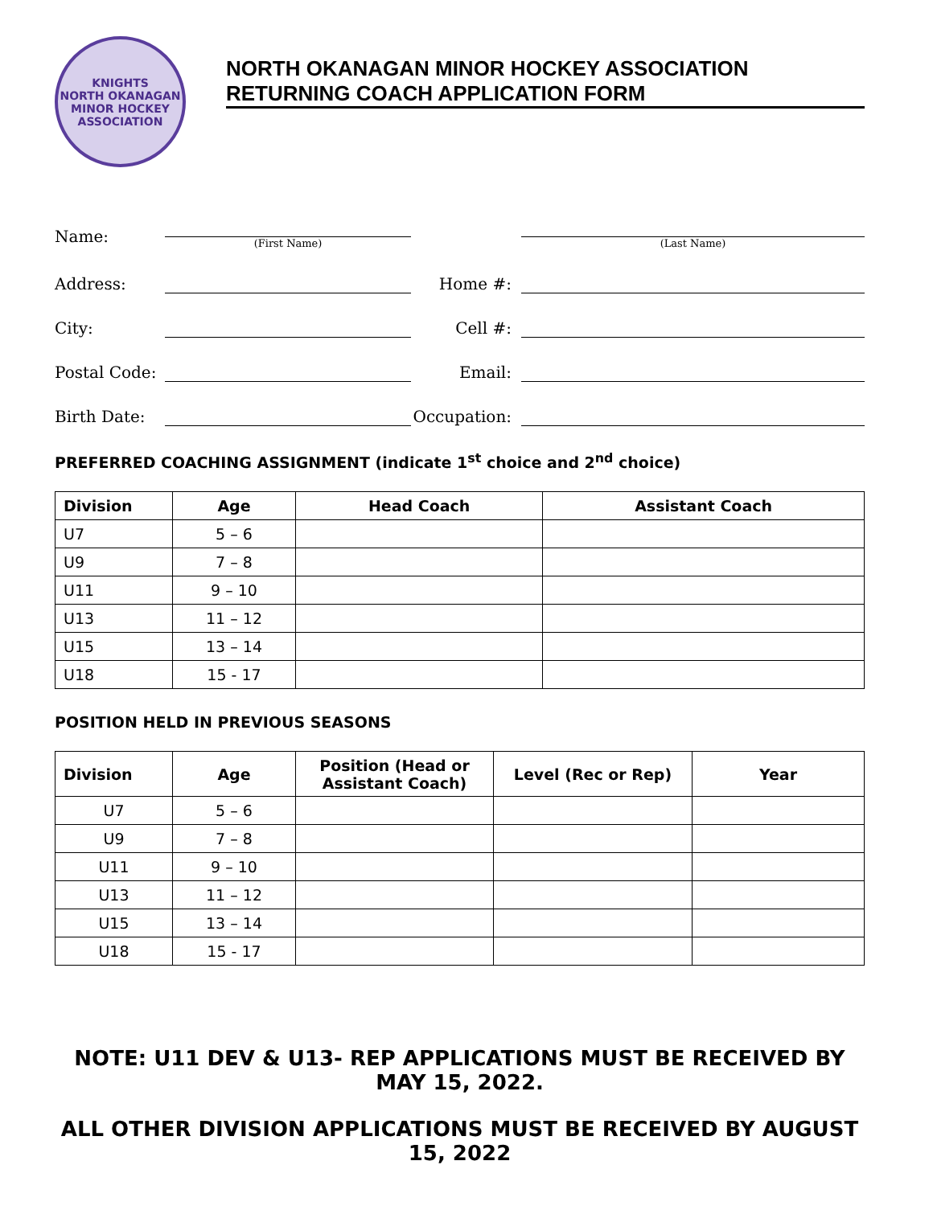KNIGHTS
NORTH OKANAGAN
MINOR HOCKEY ASSOCIATION
NORTH OKANAGAN MINOR HOCKEY ASSOCIATION
RETURNING COACH APPLICATION FORM
Name:
(First Name)
(Last Name)
Address:
Home #:
City:
Cell #:
Postal Code:
Email:
Birth Date:
Occupation:
PREFERRED COACHING ASSIGNMENT (indicate 1<sup>st</sup> choice and 2<sup>nd</sup> choice)
| Division | Age | Head Coach | Assistant Coach |
| --- | --- | --- | --- |
| U7 | 5 – 6 | | |
| U9 | 7 – 8 | | |
| U11 | 9 – 10 | | |
| U13 | 11 – 12 | | |
| U15 | 13 – 14 | | |
| U18 | 15 - 17 | | |
POSITION HELD IN PREVIOUS SEASONS
| Division | Age | Position (Head or Assistant Coach) | Level (Rec or Rep) | Year |
| --- | --- | --- | --- | --- |
| U7 | 5 – 6 | | | |
| U9 | 7 – 8 | | | |
| U11 | 9 – 10 | | | |
| U13 | 11 – 12 | | | |
| U15 | 13 – 14 | | | |
| U18 | 15 - 17 | | | |
NOTE: U11 DEV & U13- REP APPLICATIONS MUST BE RECEIVED BY MAY 15, 2022.
ALL OTHER DIVISION APPLICATIONS MUST BE RECEIVED BY AUGUST 15, 2022